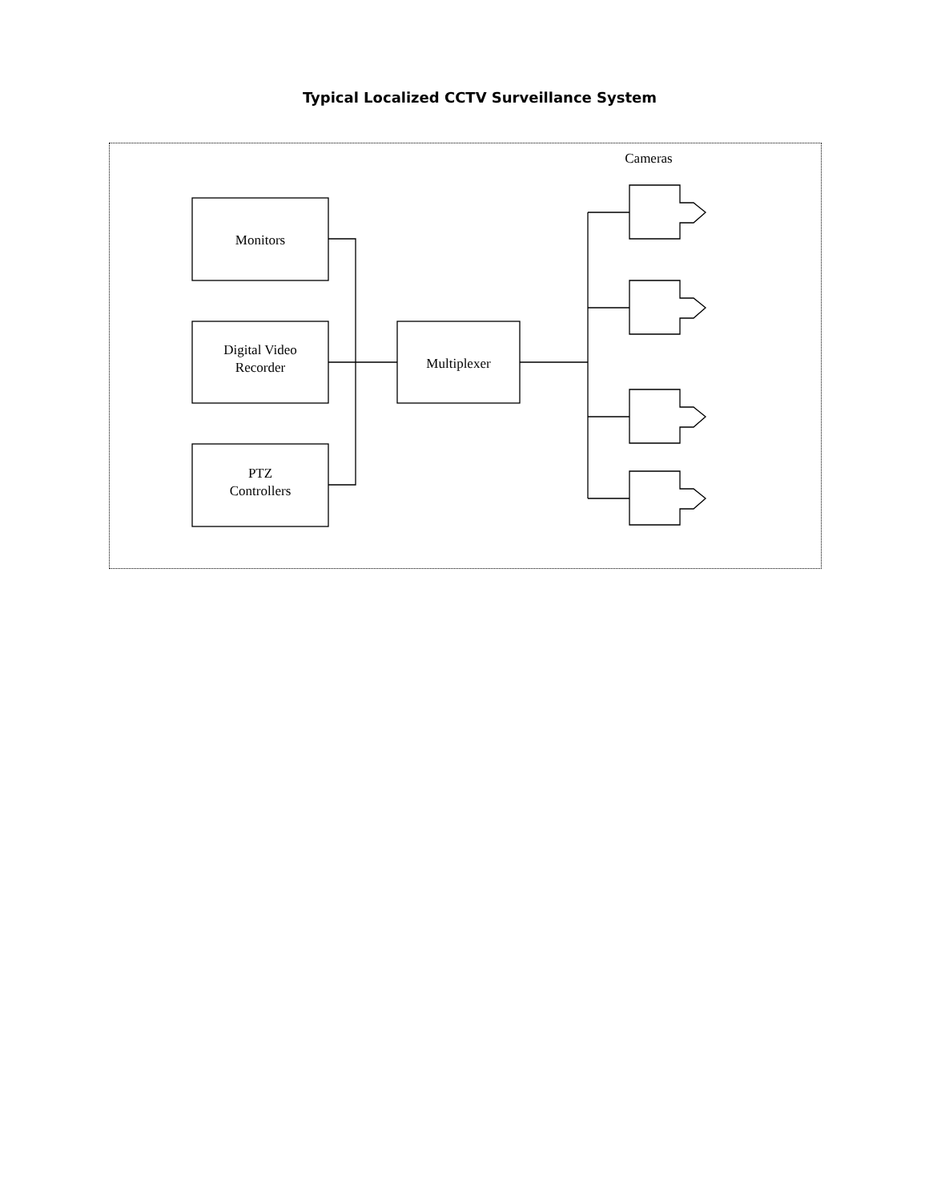Typical Localized CCTV Surveillance System
Cameras
Monitors
Digital Video
Recorder
Multiplexer
PTZ
Controllers